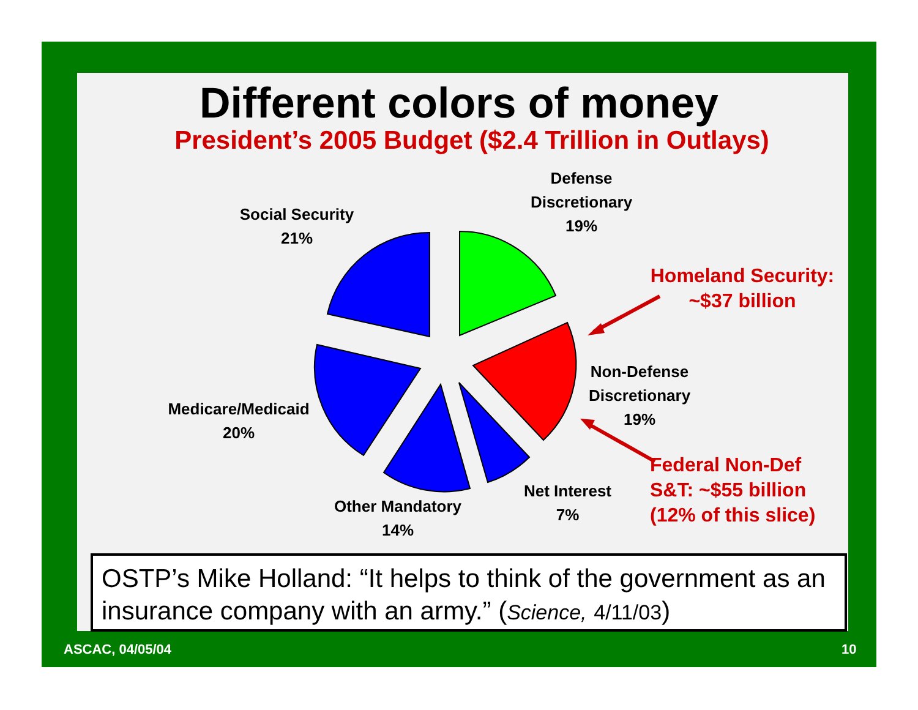Different colors of money
President’s 2005 Budget ($2.4 Trillion in Outlays)
Social Security
21%
Defense
Discretionary
19%
Homeland Security:
~$37 billion
Non-Defense
Discretionary
19%
Medicare/Medicaid
20%
Net Interest
7%
Other Mandatory
14%
Federal Non-Def
S&T: ~$55 billion
(12% of this slice)
OSTP’s Mike Holland: “It helps to think of the government as an insurance company with an army.” (Science, 4/11/03)
ASCAC, 04/05/04 10